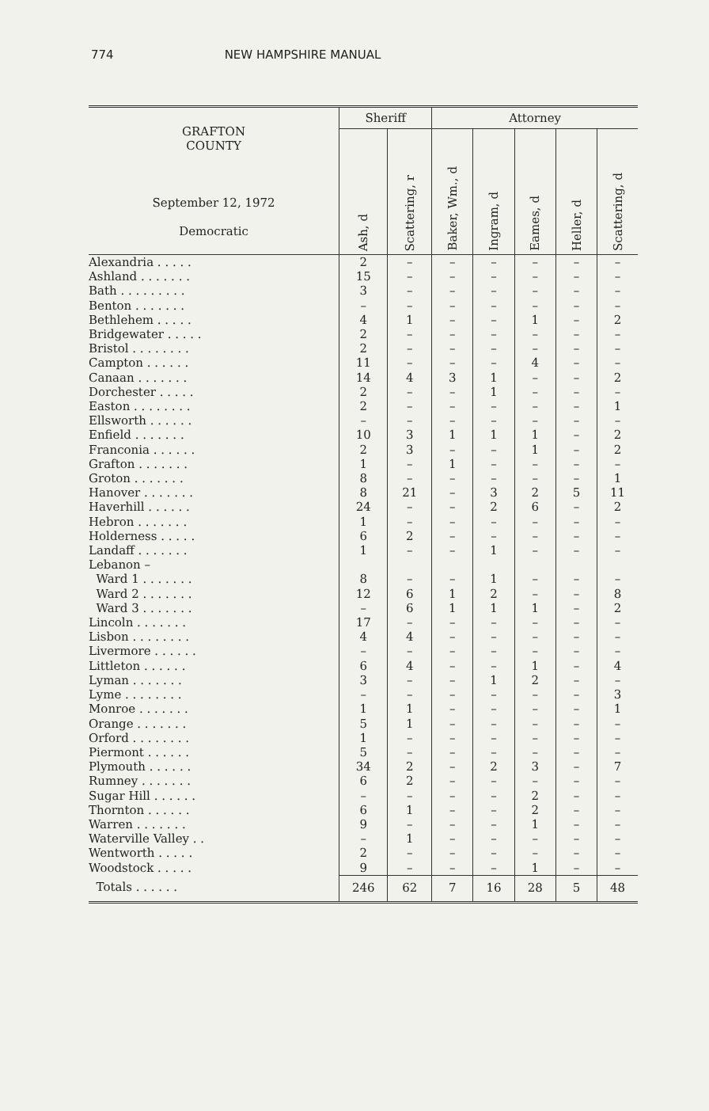774 NEW HAMPSHIRE MANUAL
| GRAFTON COUNTY September 12, 1972 Democratic | Sheriff | | Attorney | | | | |
| --- | --- | --- | --- | --- | --- | --- | --- |
| | Ash, d | Scattering, r | Baker, Wm., d | Ingram, d | Eames, d | Heller, d | Scattering, d |
| Alexandria . . . . . | 2 | – | – | – | – | – | – |
| Ashland . . . . . . . | 15 | – | – | – | – | – | – |
| Bath . . . . . . . . . | 3 | – | – | – | – | – | – |
| Benton . . . . . . . | – | – | – | – | – | – | – |
| Bethlehem . . . . . | 4 | 1 | – | – | 1 | – | 2 |
| Bridgewater . . . . . | 2 | – | – | – | – | – | – |
| Bristol . . . . . . . . | 2 | – | – | – | – | – | – |
| Campton . . . . . . | 11 | – | – | – | 4 | – | – |
| Canaan . . . . . . . | 14 | 4 | 3 | 1 | – | – | 2 |
| Dorchester . . . . . | 2 | – | – | 1 | – | – | – |
| Easton . . . . . . . . | 2 | – | – | – | – | – | 1 |
| Ellsworth . . . . . . | – | – | – | – | – | – | – |
| Enfield . . . . . . . | 10 | 3 | 1 | 1 | 1 | – | 2 |
| Franconia . . . . . . | 2 | 3 | – | – | 1 | – | 2 |
| Grafton . . . . . . . | 1 | – | 1 | – | – | – | – |
| Groton . . . . . . . | 8 | – | – | – | – | – | 1 |
| Hanover . . . . . . . | 8 | 21 | – | 3 | 2 | 5 | 11 |
| Haverhill . . . . . . | 24 | – | – | 2 | 6 | – | 2 |
| Hebron . . . . . . . | 1 | – | – | – | – | – | – |
| Holderness . . . . . | 6 | 2 | – | – | – | – | – |
| Landaff . . . . . . . | 1 | – | – | 1 | – | – | – |
| Lebanon – | | | | | | | |
| Ward 1 . . . . . . . | 8 | – | – | 1 | – | – | – |
| Ward 2 . . . . . . . | 12 | 6 | 1 | 2 | – | – | 8 |
| Ward 3 . . . . . . . | – | 6 | 1 | 1 | 1 | – | 2 |
| Lincoln . . . . . . . | 17 | – | – | – | – | – | – |
| Lisbon . . . . . . . . | 4 | 4 | – | – | – | – | – |
| Livermore . . . . . . | – | – | – | – | – | – | – |
| Littleton . . . . . . | 6 | 4 | – | – | 1 | – | 4 |
| Lyman . . . . . . . | 3 | – | – | 1 | 2 | – | – |
| Lyme . . . . . . . . | – | – | – | – | – | – | 3 |
| Monroe . . . . . . . | 1 | 1 | – | – | – | – | 1 |
| Orange . . . . . . . | 5 | 1 | – | – | – | – | – |
| Orford . . . . . . . . | 1 | – | – | – | – | – | – |
| Piermont . . . . . . | 5 | – | – | – | – | – | – |
| Plymouth . . . . . . | 34 | 2 | – | 2 | 3 | – | 7 |
| Rumney . . . . . . . | 6 | 2 | – | – | – | – | – |
| Sugar Hill . . . . . . | – | – | – | – | 2 | – | – |
| Thornton . . . . . . | 6 | 1 | – | – | 2 | – | – |
| Warren . . . . . . . | 9 | – | – | – | 1 | – | – |
| Waterville Valley . . | – | 1 | – | – | – | – | – |
| Wentworth . . . . . | 2 | – | – | – | – | – | – |
| Woodstock . . . . . | 9 | – | – | – | 1 | – | – |
| Totals . . . . . . | 246 | 62 | 7 | 16 | 28 | 5 | 48 |